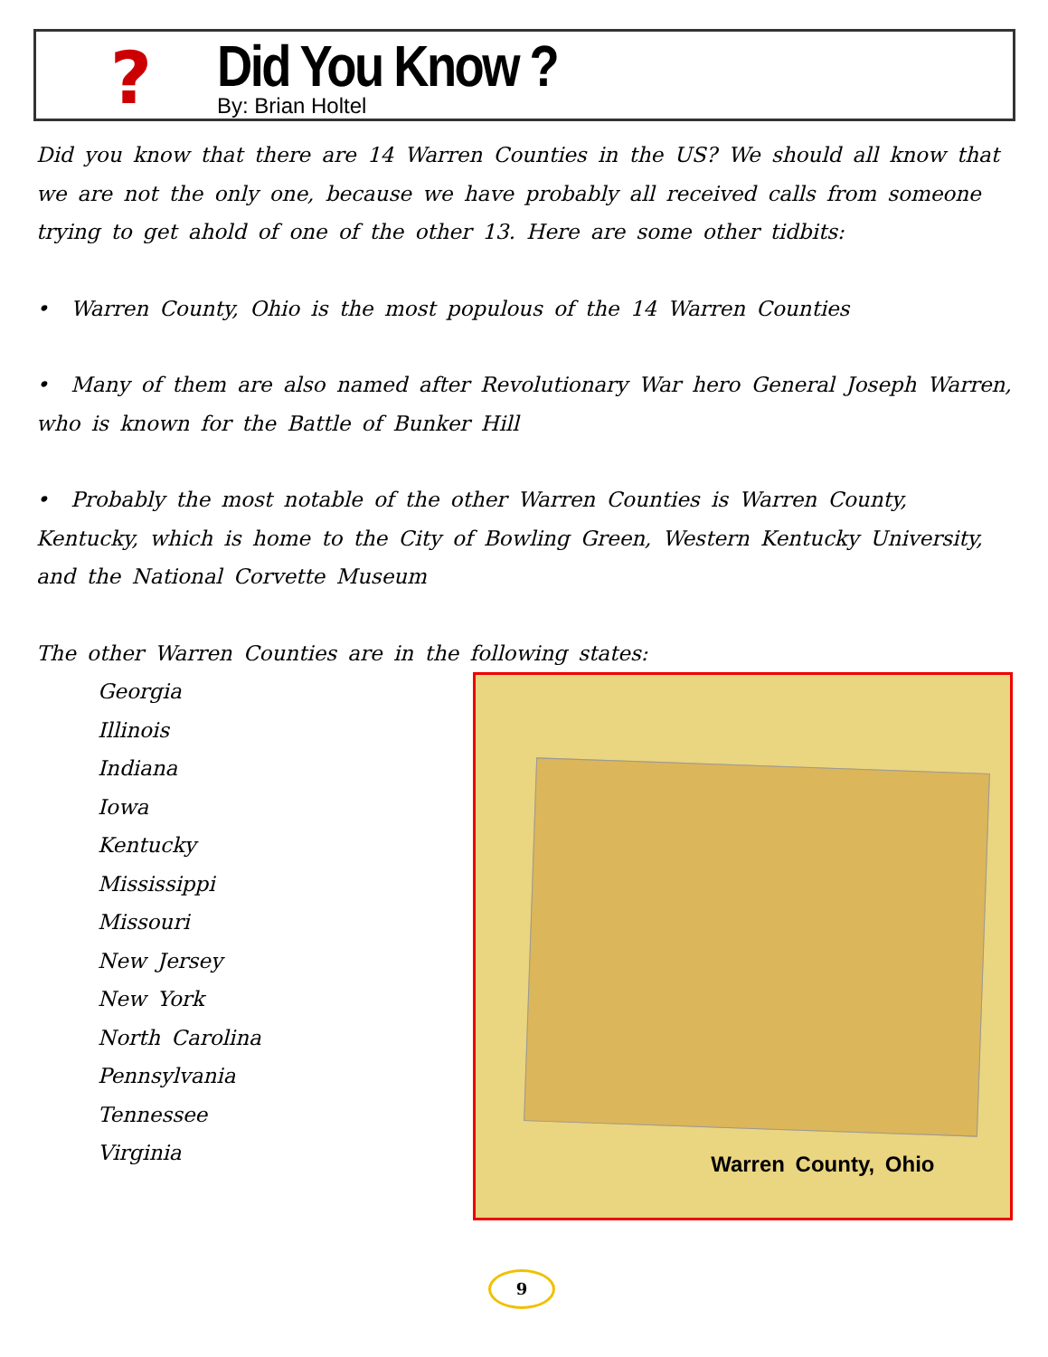?
Did You Know ?
By: Brian Holtel
Did you know that there are 14 Warren Counties in the US? We should all know that we are not the only one, because we have probably all received calls from someone trying to get ahold of one of the other 13. Here are some other tidbits:
• Warren County, Ohio is the most populous of the 14 Warren Counties
• Many of them are also named after Revolutionary War hero General Joseph Warren, who is known for the Battle of Bunker Hill
• Probably the most notable of the other Warren Counties is Warren County, Kentucky, which is home to the City of Bowling Green, Western Kentucky University, and the National Corvette Museum
The other Warren Counties are in the following states:
Georgia
Illinois
Indiana
Iowa
Kentucky
Mississippi
Missouri
New Jersey
New York
North Carolina
Pennsylvania
Tennessee
Virginia
Warren County, Ohio
9